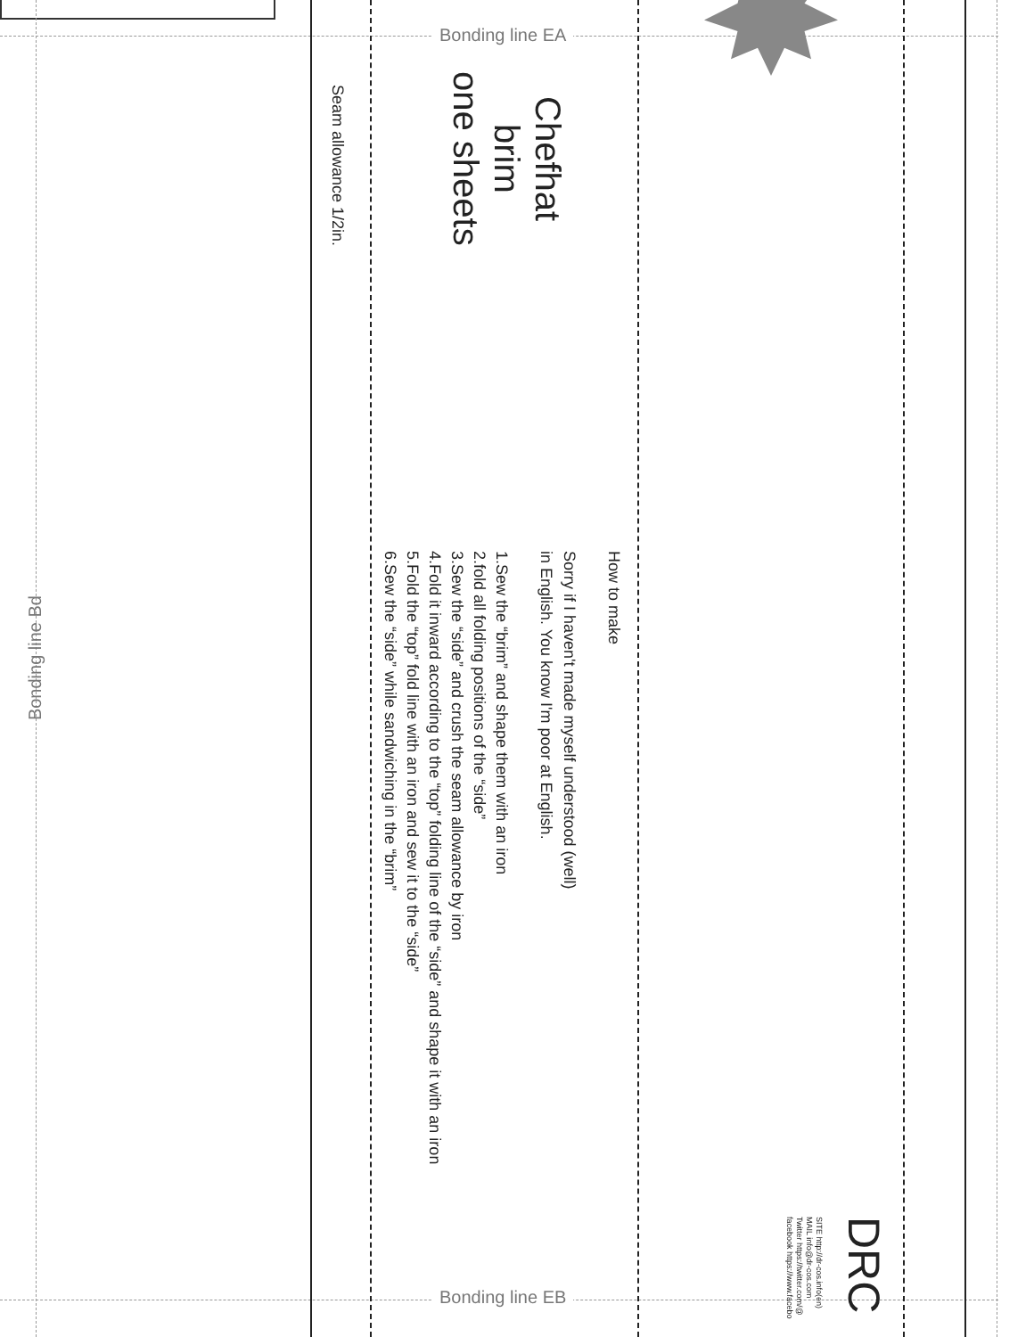Bonding line EA
Bonding line EB
Bonding line Bd
Chefhat
brim
one sheets
Seam allowance 1/2in.
How to make
Sorry if I haven't made myself understood (well)
in English. You know I'm poor at English.
1.Sew the “brim” and shape them with an iron
2.fold all folding positions of the “side”
3.Sew the “side” and crush the seam allowance by iron
4.Fold it inward according to the “top” folding line of the “side” and shape it with an iron
5.Fold the “top” fold line with an iron and sew it to the “side”
6.Sew the “side” while sandwiching in the “brim”
SITE http://dr-cos.info(en)
MAIL info@dr-cos.com
Twitter https://twitter.com/@
facebook https://www.facebo
DRC